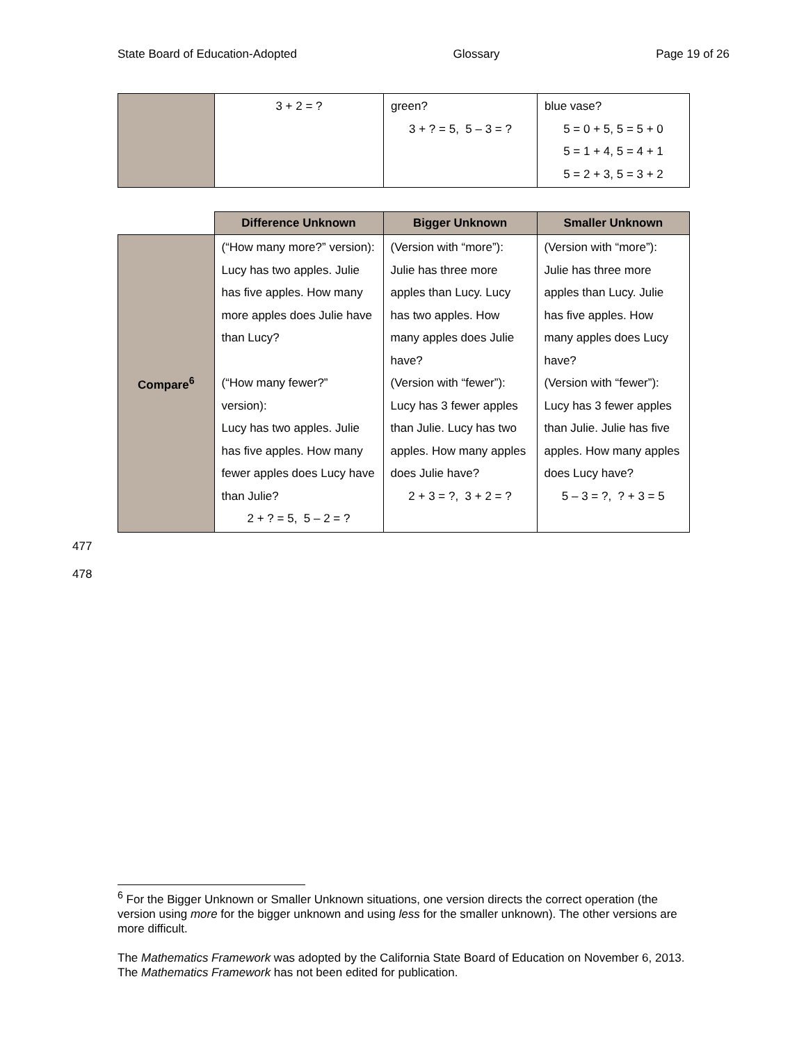State Board of Education-Adopted Glossary Page 19 of 26
| | 3 + 2 = ? | green? 3 + ? = 5, 5 – 3 = ? | blue vase? 5 = 0 + 5, 5 = 5 + 0 5 = 1 + 4, 5 = 4 + 1 5 = 2 + 3, 5 = 3 + 2 |
| | Difference Unknown | Bigger Unknown | Smaller Unknown |
| Compare<sup>6</sup> | (“How many more?” version): Lucy has two apples. Julie has five apples. How many more apples does Julie have than Lucy? (“How many fewer?” version): Lucy has two apples. Julie has five apples. How many fewer apples does Lucy have than Julie? 2 + ? = 5, 5 – 2 = ? | (Version with “more”): Julie has three more apples than Lucy. Lucy has two apples. How many apples does Julie have? (Version with “fewer”): Lucy has 3 fewer apples than Julie. Lucy has two apples. How many apples does Julie have? 2 + 3 = ?, 3 + 2 = ? | (Version with “more”): Julie has three more apples than Lucy. Julie has five apples. How many apples does Lucy have? (Version with “fewer”): Lucy has 3 fewer apples than Julie. Julie has five apples. How many apples does Lucy have? 5 – 3 = ?, ? + 3 = 5 |
477
478
<sup>6</sup> For the Bigger Unknown or Smaller Unknown situations, one version directs the correct operation (the version using more for the bigger unknown and using less for the smaller unknown). The other versions are more difficult.
The Mathematics Framework was adopted by the California State Board of Education on November 6, 2013. The Mathematics Framework has not been edited for publication.